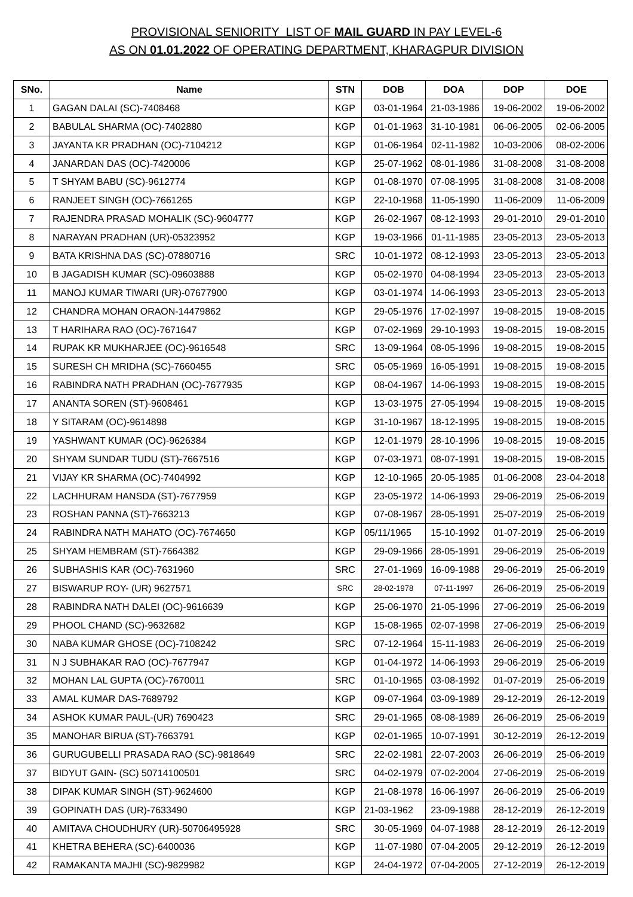PROVISIONAL SENIORITY LIST OF MAIL GUARD IN PAY LEVEL-6
AS ON 01.01.2022 OF OPERATING DEPARTMENT, KHARAGPUR DIVISION
| SNo. | Name | STN | DOB | DOA | DOP | DOE |
| --- | --- | --- | --- | --- | --- | --- |
| 1 | GAGAN DALAI (SC)-7408468 | KGP | 03-01-1964 | 21-03-1986 | 19-06-2002 | 19-06-2002 |
| 2 | BABULAL SHARMA (OC)-7402880 | KGP | 01-01-1963 | 31-10-1981 | 06-06-2005 | 02-06-2005 |
| 3 | JAYANTA KR PRADHAN (OC)-7104212 | KGP | 01-06-1964 | 02-11-1982 | 10-03-2006 | 08-02-2006 |
| 4 | JANARDAN DAS (OC)-7420006 | KGP | 25-07-1962 | 08-01-1986 | 31-08-2008 | 31-08-2008 |
| 5 | T SHYAM BABU (SC)-9612774 | KGP | 01-08-1970 | 07-08-1995 | 31-08-2008 | 31-08-2008 |
| 6 | RANJEET SINGH (OC)-7661265 | KGP | 22-10-1968 | 11-05-1990 | 11-06-2009 | 11-06-2009 |
| 7 | RAJENDRA PRASAD MOHALIK (SC)-9604777 | KGP | 26-02-1967 | 08-12-1993 | 29-01-2010 | 29-01-2010 |
| 8 | NARAYAN PRADHAN (UR)-05323952 | KGP | 19-03-1966 | 01-11-1985 | 23-05-2013 | 23-05-2013 |
| 9 | BATA KRISHNA DAS (SC)-07880716 | SRC | 10-01-1972 | 08-12-1993 | 23-05-2013 | 23-05-2013 |
| 10 | B JAGADISH KUMAR (SC)-09603888 | KGP | 05-02-1970 | 04-08-1994 | 23-05-2013 | 23-05-2013 |
| 11 | MANOJ KUMAR TIWARI (UR)-07677900 | KGP | 03-01-1974 | 14-06-1993 | 23-05-2013 | 23-05-2013 |
| 12 | CHANDRA MOHAN ORAON-14479862 | KGP | 29-05-1976 | 17-02-1997 | 19-08-2015 | 19-08-2015 |
| 13 | T HARIHARA RAO (OC)-7671647 | KGP | 07-02-1969 | 29-10-1993 | 19-08-2015 | 19-08-2015 |
| 14 | RUPAK KR MUKHARJEE (OC)-9616548 | SRC | 13-09-1964 | 08-05-1996 | 19-08-2015 | 19-08-2015 |
| 15 | SURESH CH MRIDHA (SC)-7660455 | SRC | 05-05-1969 | 16-05-1991 | 19-08-2015 | 19-08-2015 |
| 16 | RABINDRA NATH PRADHAN (OC)-7677935 | KGP | 08-04-1967 | 14-06-1993 | 19-08-2015 | 19-08-2015 |
| 17 | ANANTA SOREN (ST)-9608461 | KGP | 13-03-1975 | 27-05-1994 | 19-08-2015 | 19-08-2015 |
| 18 | Y SITARAM (OC)-9614898 | KGP | 31-10-1967 | 18-12-1995 | 19-08-2015 | 19-08-2015 |
| 19 | YASHWANT KUMAR (OC)-9626384 | KGP | 12-01-1979 | 28-10-1996 | 19-08-2015 | 19-08-2015 |
| 20 | SHYAM SUNDAR TUDU (ST)-7667516 | KGP | 07-03-1971 | 08-07-1991 | 19-08-2015 | 19-08-2015 |
| 21 | VIJAY KR SHARMA (OC)-7404992 | KGP | 12-10-1965 | 20-05-1985 | 01-06-2008 | 23-04-2018 |
| 22 | LACHHURAM HANSDA (ST)-7677959 | KGP | 23-05-1972 | 14-06-1993 | 29-06-2019 | 25-06-2019 |
| 23 | ROSHAN PANNA (ST)-7663213 | KGP | 07-08-1967 | 28-05-1991 | 25-07-2019 | 25-06-2019 |
| 24 | RABINDRA NATH MAHATO (OC)-7674650 | KGP | 05/11/1965 | 15-10-1992 | 01-07-2019 | 25-06-2019 |
| 25 | SHYAM HEMBRAM (ST)-7664382 | KGP | 29-09-1966 | 28-05-1991 | 29-06-2019 | 25-06-2019 |
| 26 | SUBHASHIS KAR (OC)-7631960 | SRC | 27-01-1969 | 16-09-1988 | 29-06-2019 | 25-06-2019 |
| 27 | BISWARUP ROY- (UR) 9627571 | SRC | 28-02-1978 | 07-11-1997 | 26-06-2019 | 25-06-2019 |
| 28 | RABINDRA NATH DALEI (OC)-9616639 | KGP | 25-06-1970 | 21-05-1996 | 27-06-2019 | 25-06-2019 |
| 29 | PHOOL CHAND (SC)-9632682 | KGP | 15-08-1965 | 02-07-1998 | 27-06-2019 | 25-06-2019 |
| 30 | NABA KUMAR GHOSE (OC)-7108242 | SRC | 07-12-1964 | 15-11-1983 | 26-06-2019 | 25-06-2019 |
| 31 | N J SUBHAKAR RAO (OC)-7677947 | KGP | 01-04-1972 | 14-06-1993 | 29-06-2019 | 25-06-2019 |
| 32 | MOHAN LAL GUPTA (OC)-7670011 | SRC | 01-10-1965 | 03-08-1992 | 01-07-2019 | 25-06-2019 |
| 33 | AMAL KUMAR DAS-7689792 | KGP | 09-07-1964 | 03-09-1989 | 29-12-2019 | 26-12-2019 |
| 34 | ASHOK KUMAR PAUL-(UR) 7690423 | SRC | 29-01-1965 | 08-08-1989 | 26-06-2019 | 25-06-2019 |
| 35 | MANOHAR BIRUA (ST)-7663791 | KGP | 02-01-1965 | 10-07-1991 | 30-12-2019 | 26-12-2019 |
| 36 | GURUGUBELLI PRASADA RAO (SC)-9818649 | SRC | 22-02-1981 | 22-07-2003 | 26-06-2019 | 25-06-2019 |
| 37 | BIDYUT GAIN- (SC) 50714100501 | SRC | 04-02-1979 | 07-02-2004 | 27-06-2019 | 25-06-2019 |
| 38 | DIPAK KUMAR SINGH (ST)-9624600 | KGP | 21-08-1978 | 16-06-1997 | 26-06-2019 | 25-06-2019 |
| 39 | GOPINATH DAS (UR)-7633490 | KGP | 21-03-1962 | 23-09-1988 | 28-12-2019 | 26-12-2019 |
| 40 | AMITAVA CHOUDHURY (UR)-50706495928 | SRC | 30-05-1969 | 04-07-1988 | 28-12-2019 | 26-12-2019 |
| 41 | KHETRA BEHERA (SC)-6400036 | KGP | 11-07-1980 | 07-04-2005 | 29-12-2019 | 26-12-2019 |
| 42 | RAMAKANTA MAJHI (SC)-9829982 | KGP | 24-04-1972 | 07-04-2005 | 27-12-2019 | 26-12-2019 |